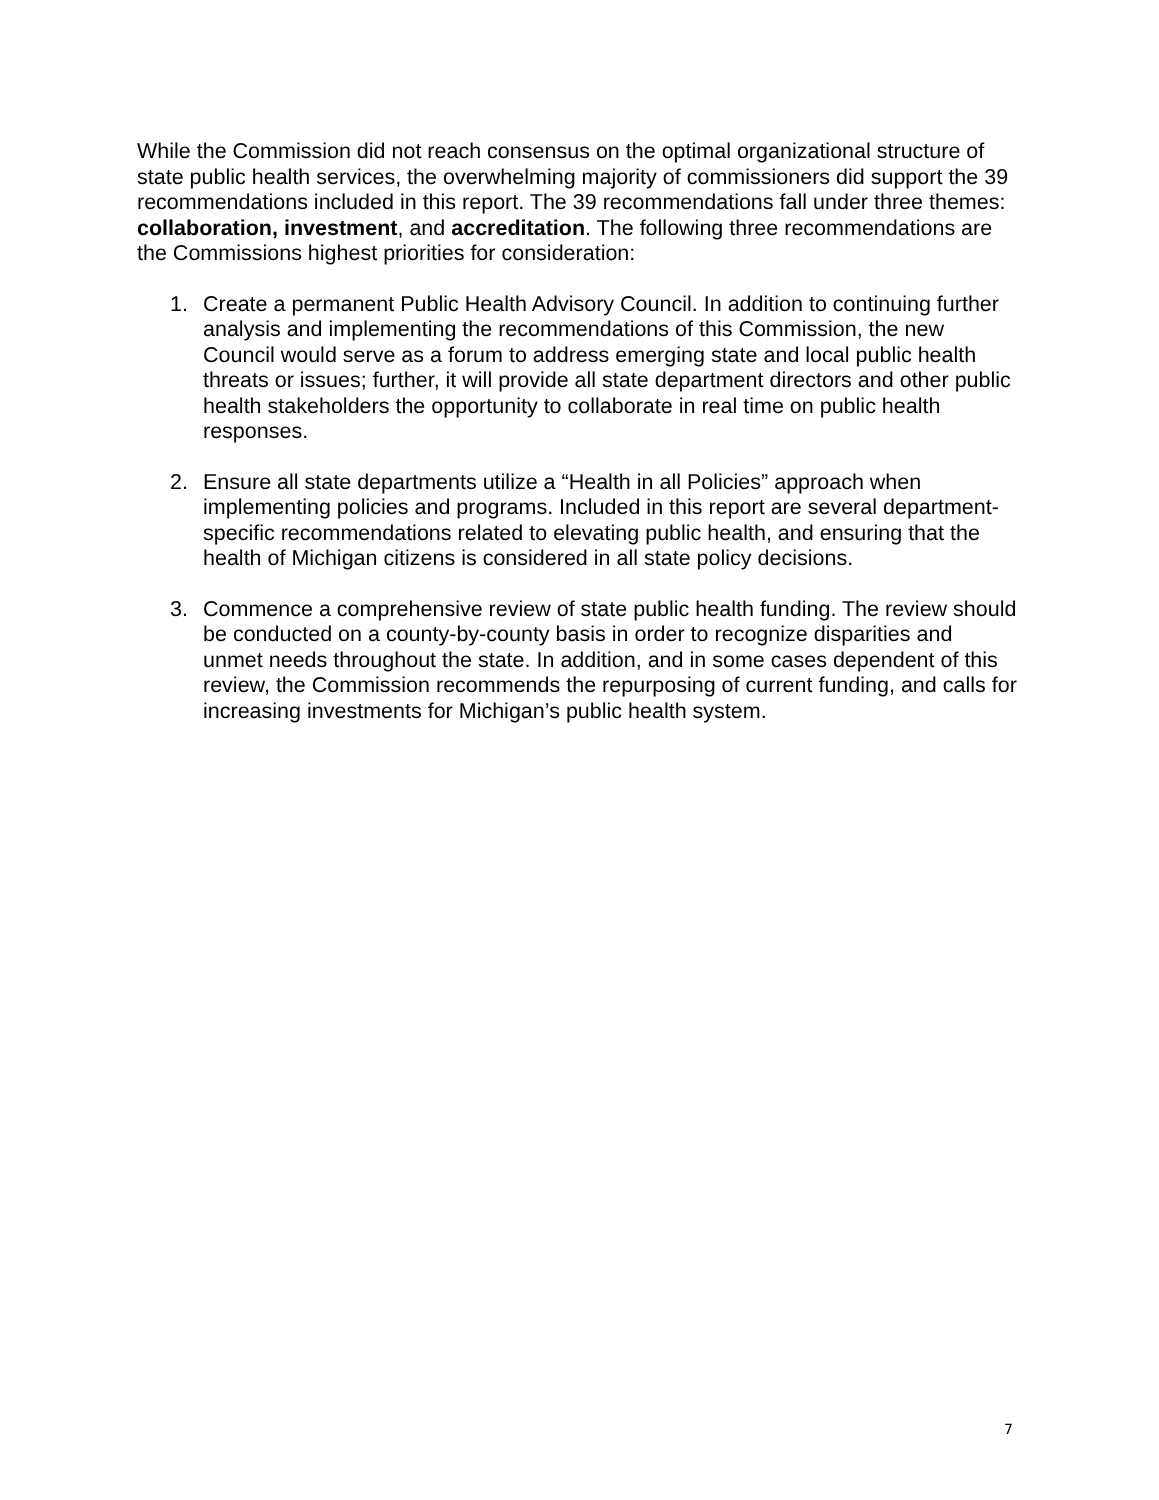While the Commission did not reach consensus on the optimal organizational structure of state public health services, the overwhelming majority of commissioners did support the 39 recommendations included in this report. The 39 recommendations fall under three themes: collaboration, investment, and accreditation. The following three recommendations are the Commissions highest priorities for consideration:
1. Create a permanent Public Health Advisory Council. In addition to continuing further analysis and implementing the recommendations of this Commission, the new Council would serve as a forum to address emerging state and local public health threats or issues; further, it will provide all state department directors and other public health stakeholders the opportunity to collaborate in real time on public health responses.
2. Ensure all state departments utilize a “Health in all Policies” approach when implementing policies and programs. Included in this report are several department-specific recommendations related to elevating public health, and ensuring that the health of Michigan citizens is considered in all state policy decisions.
3. Commence a comprehensive review of state public health funding. The review should be conducted on a county-by-county basis in order to recognize disparities and unmet needs throughout the state. In addition, and in some cases dependent of this review, the Commission recommends the repurposing of current funding, and calls for increasing investments for Michigan’s public health system.
7